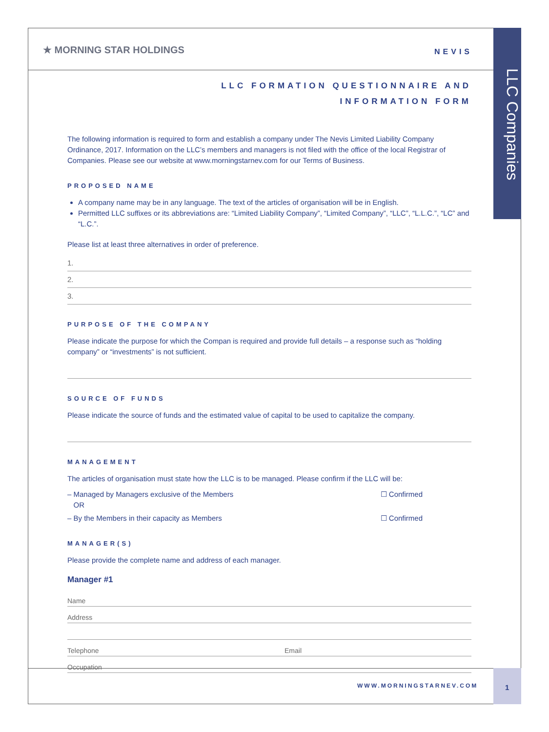LLC Companies
★ MORNING STAR HOLDINGS NEVIS
LLC FORMATION QUESTIONNAIRE AND
INFORMATION FORM
The following information is required to form and establish a company under The Nevis Limited Liability Company Ordinance, 2017. Information on the LLC’s members and managers is not filed with the office of the local Registrar of Companies. Please see our website at www.morningstarnev.com for our Terms of Business.
PROPOSED NAME
A company name may be in any language. The text of the articles of organisation will be in English.
Permitted LLC suffixes or its abbreviations are: “Limited Liability Company”, “Limited Company”, “LLC”, “L.L.C.”, “LC” and “L.C.”.
Please list at least three alternatives in order of preference.
1.
2.
3.
PURPOSE OF THE COMPANY
Please indicate the purpose for which the Compan is required and provide full details – a response such as “holding company” or “investments” is not sufficient.
SOURCE OF FUNDS
Please indicate the source of funds and the estimated value of capital to be used to capitalize the company.
MANAGEMENT
The articles of organisation must state how the LLC is to be managed. Please confirm if the LLC will be:
– Managed by Managers exclusive of the Members
OR ☐ Confirmed
– By the Members in their capacity as Members ☐ Confirmed
MANAGER(S)
Please provide the complete name and address of each manager.
Manager #1
Name
Address
Telephone Email
Occupation
WWW.MORNINGSTARNEV.COM 1